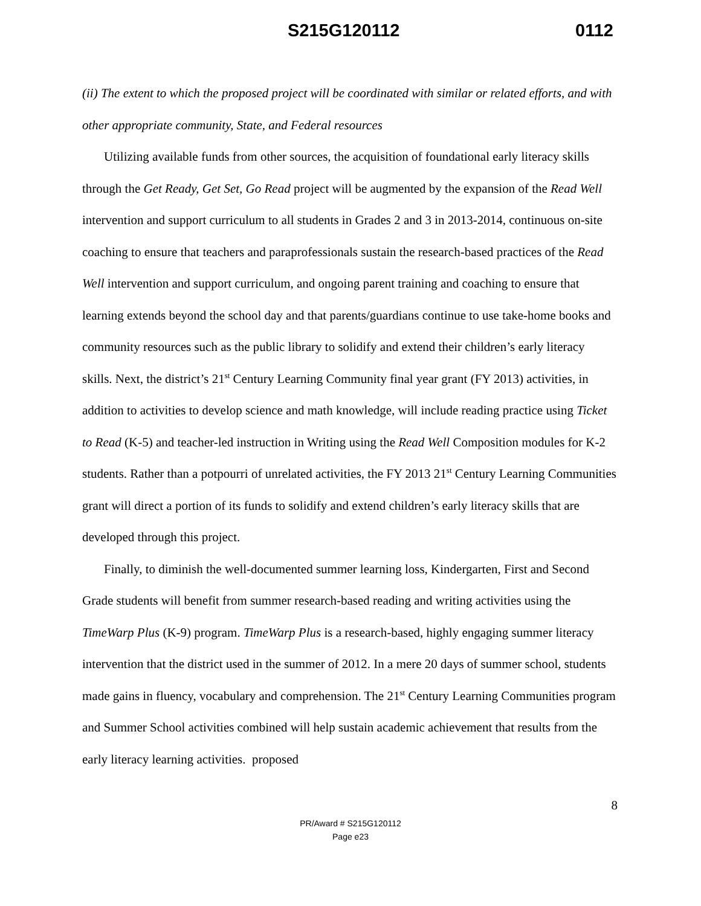S215G120112 0112
(ii) The extent to which the proposed project will be coordinated with similar or related efforts, and with other appropriate community, State, and Federal resources
Utilizing available funds from other sources, the acquisition of foundational early literacy skills through the Get Ready, Get Set, Go Read project will be augmented by the expansion of the Read Well intervention and support curriculum to all students in Grades 2 and 3 in 2013-2014, continuous on-site coaching to ensure that teachers and paraprofessionals sustain the research-based practices of the Read Well intervention and support curriculum, and ongoing parent training and coaching to ensure that learning extends beyond the school day and that parents/guardians continue to use take-home books and community resources such as the public library to solidify and extend their children’s early literacy skills. Next, the district’s 21<sup>st</sup> Century Learning Community final year grant (FY 2013) activities, in addition to activities to develop science and math knowledge, will include reading practice using Ticket to Read (K-5) and teacher-led instruction in Writing using the Read Well Composition modules for K-2 students. Rather than a potpourri of unrelated activities, the FY 2013 21<sup>st</sup> Century Learning Communities grant will direct a portion of its funds to solidify and extend children’s early literacy skills that are developed through this project.
Finally, to diminish the well-documented summer learning loss, Kindergarten, First and Second Grade students will benefit from summer research-based reading and writing activities using the TimeWarp Plus (K-9) program. TimeWarp Plus is a research-based, highly engaging summer literacy intervention that the district used in the summer of 2012. In a mere 20 days of summer school, students made gains in fluency, vocabulary and comprehension. The 21<sup>st</sup> Century Learning Communities program and Summer School activities combined will help sustain academic achievement that results from the early literacy learning activities. proposed
8
PR/Award # S215G120112
Page e23